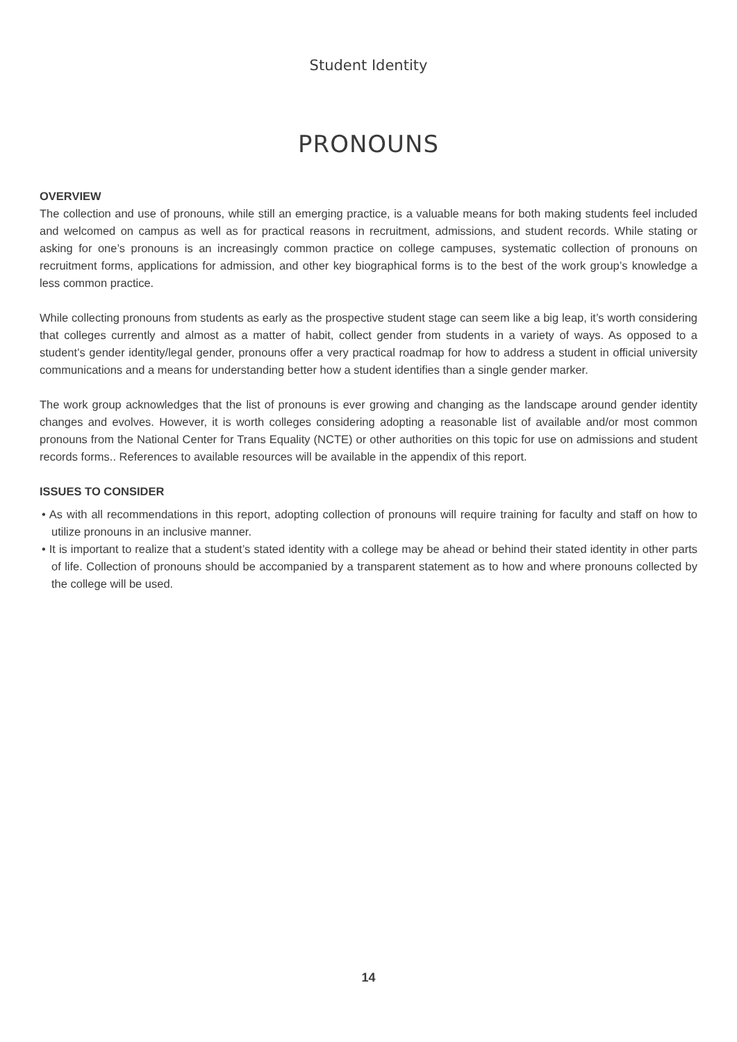Student Identity
PRONOUNS
OVERVIEW
The collection and use of pronouns, while still an emerging practice, is a valuable means for both making students feel included and welcomed on campus as well as for practical reasons in recruitment, admissions, and student records. While stating or asking for one’s pronouns is an increasingly common practice on college campuses, systematic collection of pronouns on recruitment forms, applications for admission, and other key biographical forms is to the best of the work group’s knowledge a less common practice.
While collecting pronouns from students as early as the prospective student stage can seem like a big leap, it’s worth considering that colleges currently and almost as a matter of habit, collect gender from students in a variety of ways. As opposed to a student’s gender identity/legal gender, pronouns offer a very practical roadmap for how to address a student in official university communications and a means for understanding better how a student identifies than a single gender marker.
The work group acknowledges that the list of pronouns is ever growing and changing as the landscape around gender identity changes and evolves. However, it is worth colleges considering adopting a reasonable list of available and/or most common pronouns from the National Center for Trans Equality (NCTE) or other authorities on this topic for use on admissions and student records forms.. References to available resources will be available in the appendix of this report.
ISSUES TO CONSIDER
• As with all recommendations in this report, adopting collection of pronouns will require training for faculty and staff on how to utilize pronouns in an inclusive manner.
• It is important to realize that a student’s stated identity with a college may be ahead or behind their stated identity in other parts of life. Collection of pronouns should be accompanied by a transparent statement as to how and where pronouns collected by the college will be used.
14